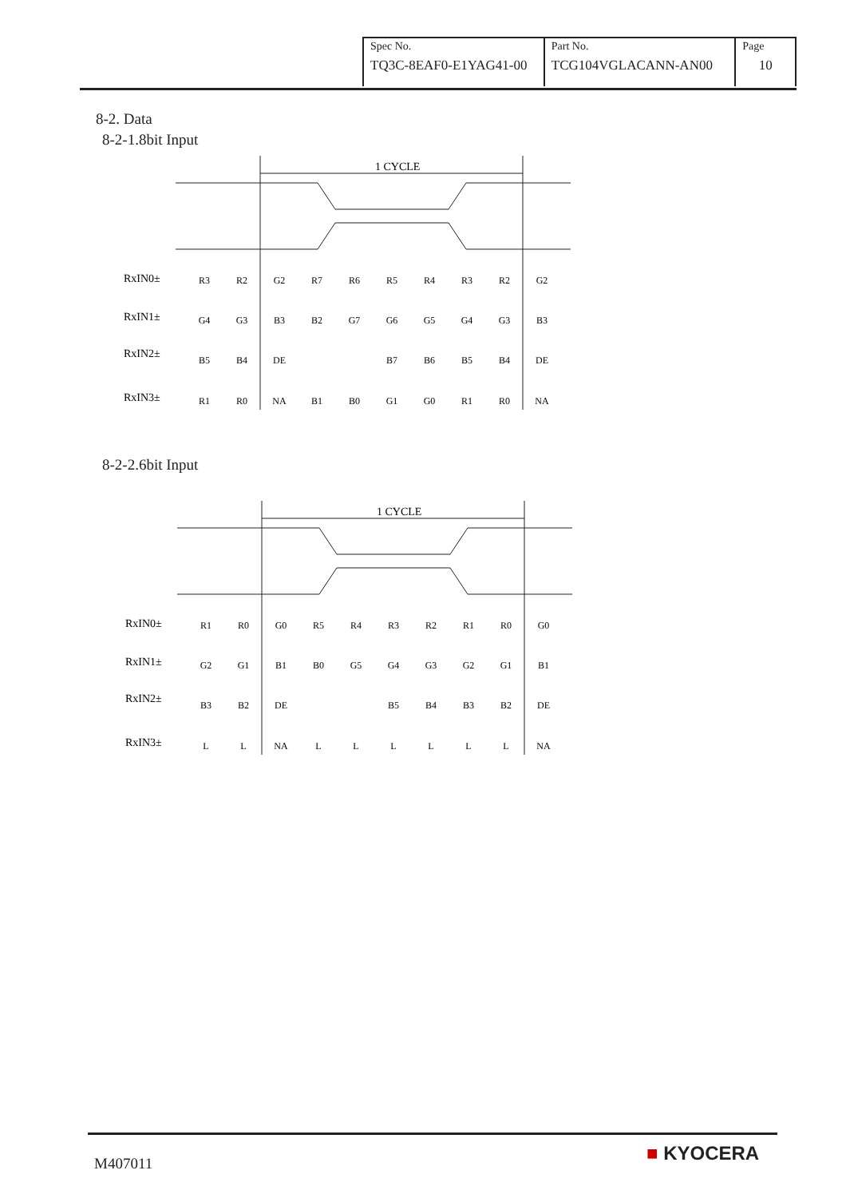| Spec No. TQ3C-8EAF0-E1YAG41-00 | Part No. TCG104VGLACANN-AN00 | Page 10 |
8-2. Data
8-2-1.8bit Input
1 CYCLE
RxIN0±
RxIN1±
RxIN2±
RxIN3±
R3
R2
G2
R7
R6
R5
R4
R3
R2
G2
G4
G3
B3
B2
G7
G6
G5
G4
G3
B3
B5
B4
DE
B7
B6
B5
B4
DE
R1
R0
NA
B1
B0
G1
G0
R1
R0
NA
8-2-2.6bit Input
1 CYCLE
RxIN0±
RxIN1±
RxIN2±
RxIN3±
R1
R0
G0
R5
R4
R3
R2
R1
R0
G0
G2
G1
B1
B0
G5
G4
G3
G2
G1
B1
B3
B2
DE
B5
B4
B3
B2
DE
L
L
NA
L
L
L
L
L
L
NA
M407011 ■ KYOCERA